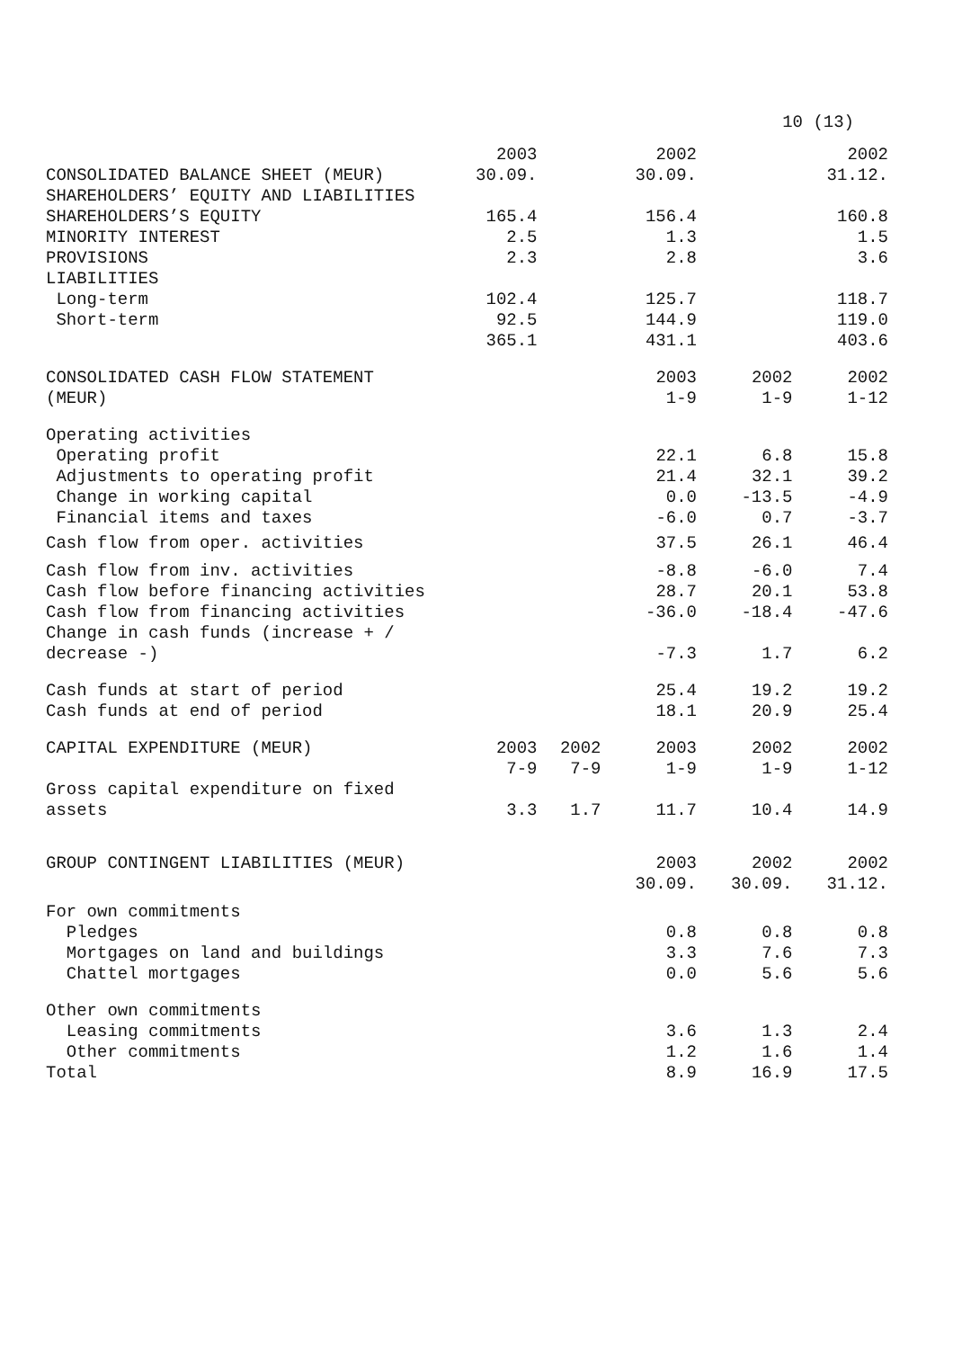10 (13)
| CONSOLIDATED BALANCE SHEET (MEUR) | 2003 30.09. | | 2002 30.09. | | 2002 31.12. |
| --- | --- | --- | --- | --- | --- |
| SHAREHOLDERS’ EQUITY AND LIABILITIES | | | | | |
| SHAREHOLDERS’S EQUITY | 165.4 | | 156.4 | | 160.8 |
| MINORITY INTEREST | 2.5 | | 1.3 | | 1.5 |
| PROVISIONS | 2.3 | | 2.8 | | 3.6 |
| LIABILITIES | | | | | |
| Long-term | 102.4 | | 125.7 | | 118.7 |
| Short-term | 92.5 | | 144.9 | | 119.0 |
| | 365.1 | | 431.1 | | 403.6 |
| CONSOLIDATED CASH FLOW STATEMENT (MEUR) | | | 2003 1-9 | 2002 1-9 | 2002 1-12 |
| Operating activities | | | | | |
| Operating profit | | | 22.1 | 6.8 | 15.8 |
| Adjustments to operating profit | | | 21.4 | 32.1 | 39.2 |
| Change in working capital | | | 0.0 | -13.5 | -4.9 |
| Financial items and taxes | | | -6.0 | 0.7 | -3.7 |
| Cash flow from oper. activities | | | 37.5 | 26.1 | 46.4 |
| Cash flow from inv. activities | | | -8.8 | -6.0 | 7.4 |
| Cash flow before financing activities | | | 28.7 | 20.1 | 53.8 |
| Cash flow from financing activities | | | -36.0 | -18.4 | -47.6 |
| Change in cash funds (increase + / decrease -) | | | -7.3 | 1.7 | 6.2 |
| Cash funds at start of period | | | 25.4 | 19.2 | 19.2 |
| Cash funds at end of period | | | 18.1 | 20.9 | 25.4 |
| CAPITAL EXPENDITURE (MEUR) | 2003 7-9 | 2002 7-9 | 2003 1-9 | 2002 1-9 | 2002 1-12 |
| Gross capital expenditure on fixed assets | 3.3 | 1.7 | 11.7 | 10.4 | 14.9 |
| GROUP CONTINGENT LIABILITIES (MEUR) | | | 2003 30.09. | 2002 30.09. | 2002 31.12. |
| For own commitments | | | | | |
| Pledges | | | 0.8 | 0.8 | 0.8 |
| Mortgages on land and buildings | | | 3.3 | 7.6 | 7.3 |
| Chattel mortgages | | | 0.0 | 5.6 | 5.6 |
| Other own commitments | | | | | |
| Leasing commitments | | | 3.6 | 1.3 | 2.4 |
| Other commitments | | | 1.2 | 1.6 | 1.4 |
| Total | | | 8.9 | 16.9 | 17.5 |